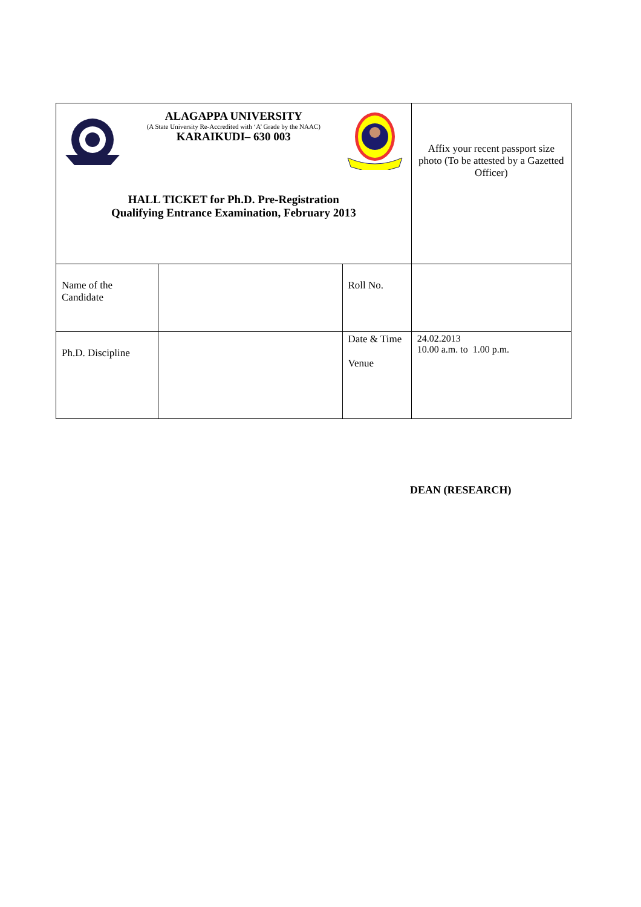| ALAGAPPA UNIVERSITY (A State University Re-Accredited with ‘A’ Grade by the NAAC) KARAIKUDI– 630 003 HALL TICKET for Ph.D. Pre-Registration Qualifying Entrance Examination, February 2013 | | | Affix your recent passport size photo (To be attested by a Gazetted Officer) |
| Name of the Candidate | | Roll No. | |
| Ph.D. Discipline | | Date & Time Venue | 24.02.2013 10.00 a.m. to 1.00 p.m. |
DEAN (RESEARCH)